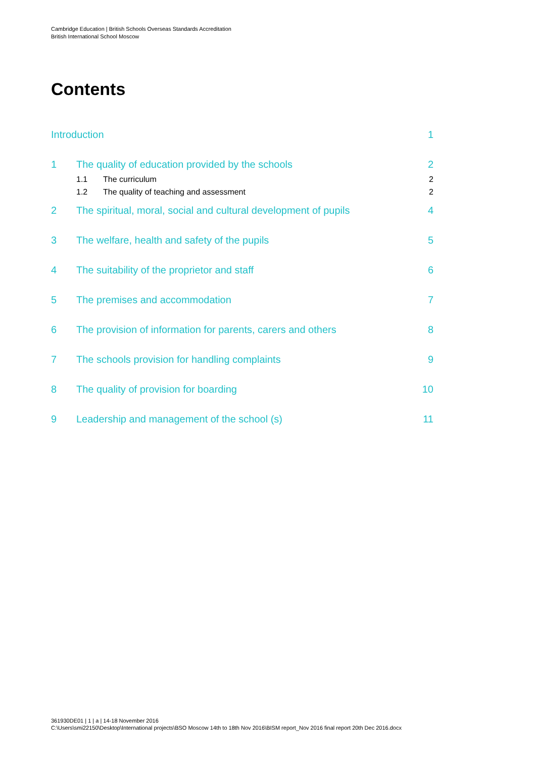Cambridge Education | British Schools Overseas Standards Accreditation
British International School Moscow
Contents
Introduction 1
1 The quality of education provided by the schools 2
1.1 The curriculum 2
1.2 The quality of teaching and assessment 2
2 The spiritual, moral, social and cultural development of pupils 4
3 The welfare, health and safety of the pupils 5
4 The suitability of the proprietor and staff 6
5 The premises and accommodation 7
6 The provision of information for parents, carers and others 8
7 The schools provision for handling complaints 9
8 The quality of provision for boarding 10
9 Leadership and management of the school (s) 11
361930DE01 | 1 | a | 14-18 November 2016
C:\Users\smi22150\Desktop\International projects\BSO Moscow 14th to 18th Nov 2016\BISM report_Nov 2016 final report 20th Dec 2016.docx